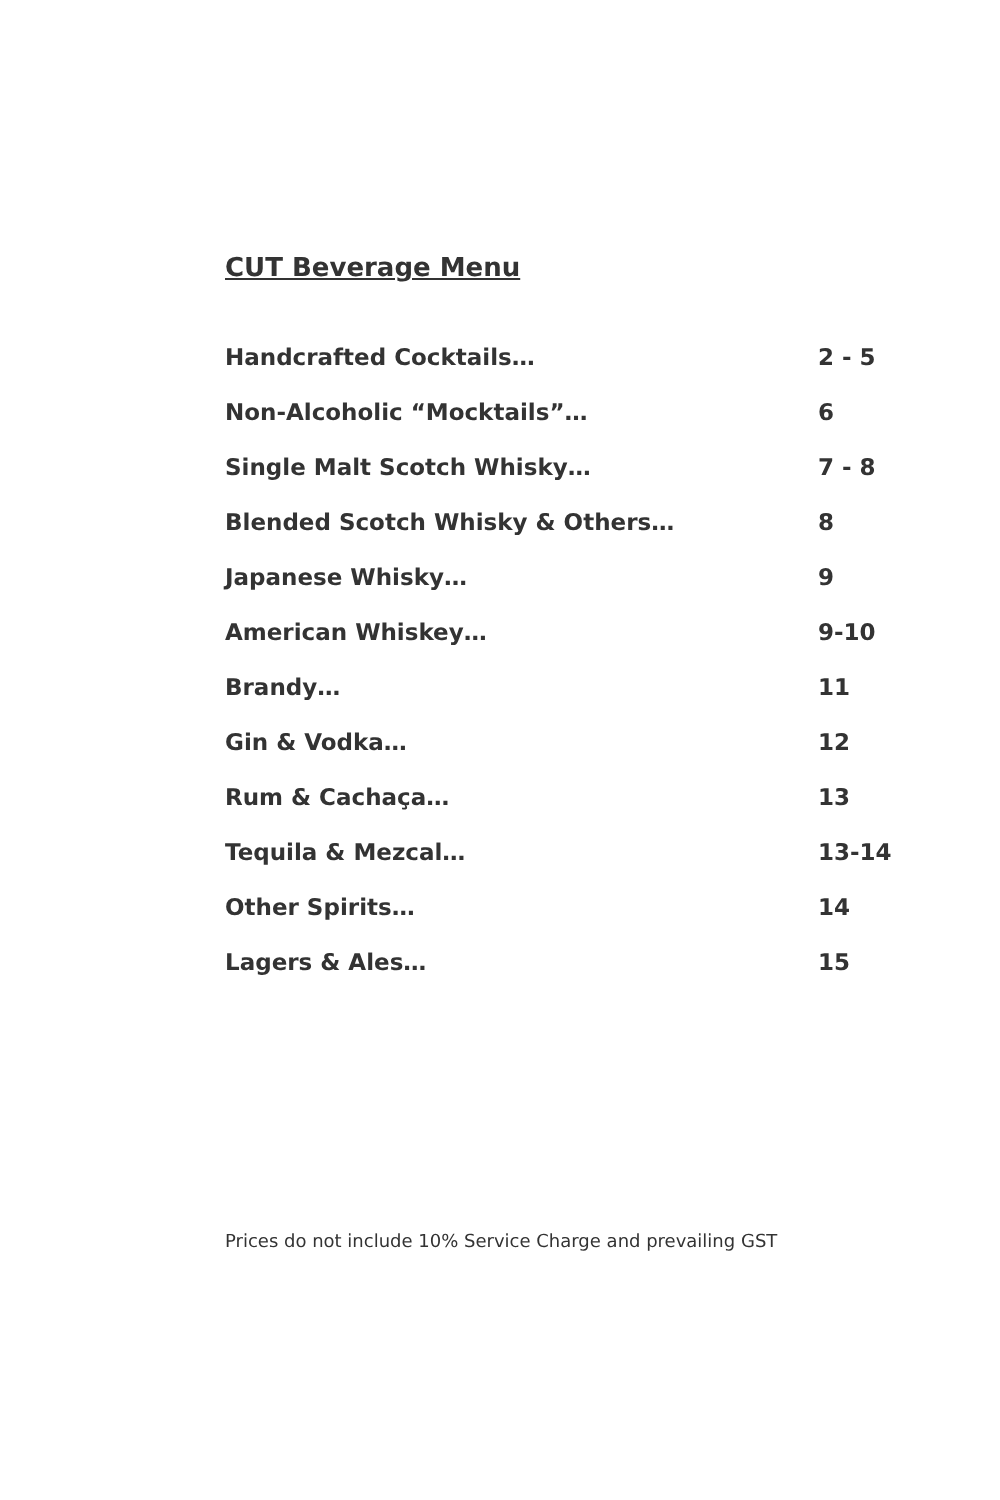CUT Beverage Menu
| Handcrafted Cocktails… | 2 - 5 |
| Non-Alcoholic “Mocktails”… | 6 |
| Single Malt Scotch Whisky… | 7 - 8 |
| Blended Scotch Whisky & Others… | 8 |
| Japanese Whisky… | 9 |
| American Whiskey… | 9-10 |
| Brandy… | 11 |
| Gin & Vodka… | 12 |
| Rum & Cachaça… | 13 |
| Tequila & Mezcal… | 13-14 |
| Other Spirits… | 14 |
| Lagers & Ales… | 15 |
Prices do not include 10% Service Charge and prevailing GST